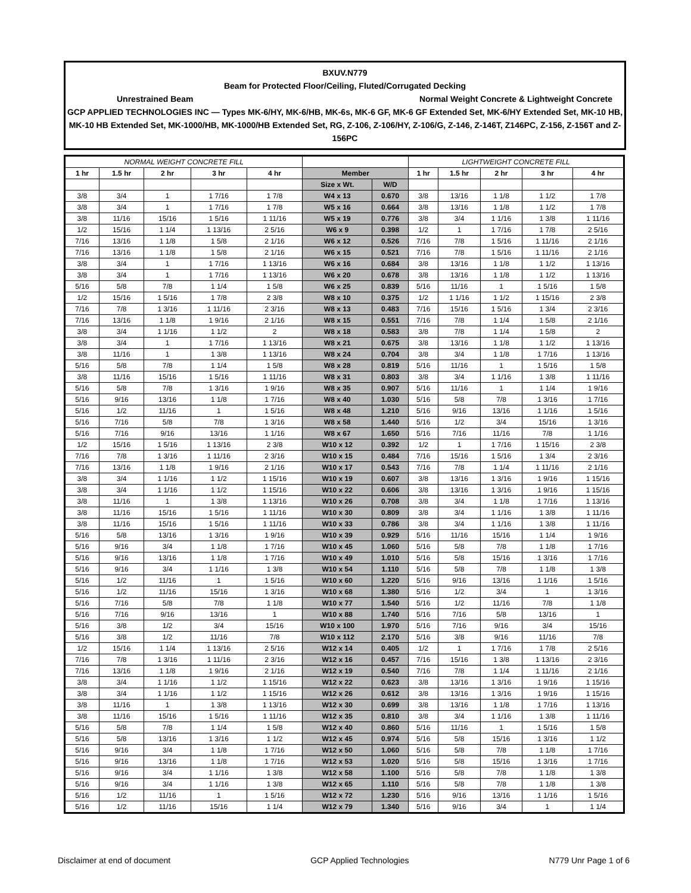BXUV.N779
Beam for Protected Floor/Ceiling, Fluted/Corrugated Decking
Unrestrained Beam Normal Weight Concrete & Lightweight Concrete
GCP APPLIED TECHNOLOGIES INC — Types MK-6/HY, MK-6/HB, MK-6s, MK-6 GF, MK-6 GF Extended Set, MK-6/HY Extended Set, MK-10 HB, MK-10 HB Extended Set, MK-1000/HB, MK-1000/HB Extended Set, RG, Z-106, Z-106/HY, Z-106/G, Z-146, Z-146T, Z146PC, Z-156, Z-156T and Z-156PC
| NORMAL WEIGHT CONCRETE FILL | | | | | | | LIGHTWEIGHT CONCRETE FILL | | | | |
| 1 hr | 1.5 hr | 2 hr | 3 hr | 4 hr | Member | | 1 hr | 1.5 hr | 2 hr | 3 hr | 4 hr |
| | | | | | Size x Wt. | W/D | | | | | |
| 3/8 | 3/4 | 1 | 1 7/16 | 1 7/8 | W4 x 13 | 0.670 | 3/8 | 13/16 | 1 1/8 | 1 1/2 | 1 7/8 |
| 3/8 | 3/4 | 1 | 1 7/16 | 1 7/8 | W5 x 16 | 0.664 | 3/8 | 13/16 | 1 1/8 | 1 1/2 | 1 7/8 |
| 3/8 | 11/16 | 15/16 | 1 5/16 | 1 11/16 | W5 x 19 | 0.776 | 3/8 | 3/4 | 1 1/16 | 1 3/8 | 1 11/16 |
| 1/2 | 15/16 | 1 1/4 | 1 13/16 | 2 5/16 | W6 x 9 | 0.398 | 1/2 | 1 | 1 7/16 | 1 7/8 | 2 5/16 |
| 7/16 | 13/16 | 1 1/8 | 1 5/8 | 2 1/16 | W6 x 12 | 0.526 | 7/16 | 7/8 | 1 5/16 | 1 11/16 | 2 1/16 |
| 7/16 | 13/16 | 1 1/8 | 1 5/8 | 2 1/16 | W6 x 15 | 0.521 | 7/16 | 7/8 | 1 5/16 | 1 11/16 | 2 1/16 |
| 3/8 | 3/4 | 1 | 1 7/16 | 1 13/16 | W6 x 16 | 0.684 | 3/8 | 13/16 | 1 1/8 | 1 1/2 | 1 13/16 |
| 3/8 | 3/4 | 1 | 1 7/16 | 1 13/16 | W6 x 20 | 0.678 | 3/8 | 13/16 | 1 1/8 | 1 1/2 | 1 13/16 |
| 5/16 | 5/8 | 7/8 | 1 1/4 | 1 5/8 | W6 x 25 | 0.839 | 5/16 | 11/16 | 1 | 1 5/16 | 1 5/8 |
| 1/2 | 15/16 | 1 5/16 | 1 7/8 | 2 3/8 | W8 x 10 | 0.375 | 1/2 | 1 1/16 | 1 1/2 | 1 15/16 | 2 3/8 |
| 7/16 | 7/8 | 1 3/16 | 1 11/16 | 2 3/16 | W8 x 13 | 0.483 | 7/16 | 15/16 | 1 5/16 | 1 3/4 | 2 3/16 |
| 7/16 | 13/16 | 1 1/8 | 1 9/16 | 2 1/16 | W8 x 15 | 0.551 | 7/16 | 7/8 | 1 1/4 | 1 5/8 | 2 1/16 |
| 3/8 | 3/4 | 1 1/16 | 1 1/2 | 2 | W8 x 18 | 0.583 | 3/8 | 7/8 | 1 1/4 | 1 5/8 | 2 |
| 3/8 | 3/4 | 1 | 1 7/16 | 1 13/16 | W8 x 21 | 0.675 | 3/8 | 13/16 | 1 1/8 | 1 1/2 | 1 13/16 |
| 3/8 | 11/16 | 1 | 1 3/8 | 1 13/16 | W8 x 24 | 0.704 | 3/8 | 3/4 | 1 1/8 | 1 7/16 | 1 13/16 |
| 5/16 | 5/8 | 7/8 | 1 1/4 | 1 5/8 | W8 x 28 | 0.819 | 5/16 | 11/16 | 1 | 1 5/16 | 1 5/8 |
| 3/8 | 11/16 | 15/16 | 1 5/16 | 1 11/16 | W8 x 31 | 0.803 | 3/8 | 3/4 | 1 1/16 | 1 3/8 | 1 11/16 |
| 5/16 | 5/8 | 7/8 | 1 3/16 | 1 9/16 | W8 x 35 | 0.907 | 5/16 | 11/16 | 1 | 1 1/4 | 1 9/16 |
| 5/16 | 9/16 | 13/16 | 1 1/8 | 1 7/16 | W8 x 40 | 1.030 | 5/16 | 5/8 | 7/8 | 1 3/16 | 1 7/16 |
| 5/16 | 1/2 | 11/16 | 1 | 1 5/16 | W8 x 48 | 1.210 | 5/16 | 9/16 | 13/16 | 1 1/16 | 1 5/16 |
| 5/16 | 7/16 | 5/8 | 7/8 | 1 3/16 | W8 x 58 | 1.440 | 5/16 | 1/2 | 3/4 | 15/16 | 1 3/16 |
| 5/16 | 7/16 | 9/16 | 13/16 | 1 1/16 | W8 x 67 | 1.650 | 5/16 | 7/16 | 11/16 | 7/8 | 1 1/16 |
| 1/2 | 15/16 | 1 5/16 | 1 13/16 | 2 3/8 | W10 x 12 | 0.392 | 1/2 | 1 | 1 7/16 | 1 15/16 | 2 3/8 |
| 7/16 | 7/8 | 1 3/16 | 1 11/16 | 2 3/16 | W10 x 15 | 0.484 | 7/16 | 15/16 | 1 5/16 | 1 3/4 | 2 3/16 |
| 7/16 | 13/16 | 1 1/8 | 1 9/16 | 2 1/16 | W10 x 17 | 0.543 | 7/16 | 7/8 | 1 1/4 | 1 11/16 | 2 1/16 |
| 3/8 | 3/4 | 1 1/16 | 1 1/2 | 1 15/16 | W10 x 19 | 0.607 | 3/8 | 13/16 | 1 3/16 | 1 9/16 | 1 15/16 |
| 3/8 | 3/4 | 1 1/16 | 1 1/2 | 1 15/16 | W10 x 22 | 0.606 | 3/8 | 13/16 | 1 3/16 | 1 9/16 | 1 15/16 |
| 3/8 | 11/16 | 1 | 1 3/8 | 1 13/16 | W10 x 26 | 0.708 | 3/8 | 3/4 | 1 1/8 | 1 7/16 | 1 13/16 |
| 3/8 | 11/16 | 15/16 | 1 5/16 | 1 11/16 | W10 x 30 | 0.809 | 3/8 | 3/4 | 1 1/16 | 1 3/8 | 1 11/16 |
| 3/8 | 11/16 | 15/16 | 1 5/16 | 1 11/16 | W10 x 33 | 0.786 | 3/8 | 3/4 | 1 1/16 | 1 3/8 | 1 11/16 |
| 5/16 | 5/8 | 13/16 | 1 3/16 | 1 9/16 | W10 x 39 | 0.929 | 5/16 | 11/16 | 15/16 | 1 1/4 | 1 9/16 |
| 5/16 | 9/16 | 3/4 | 1 1/8 | 1 7/16 | W10 x 45 | 1.060 | 5/16 | 5/8 | 7/8 | 1 1/8 | 1 7/16 |
| 5/16 | 9/16 | 13/16 | 1 1/8 | 1 7/16 | W10 x 49 | 1.010 | 5/16 | 5/8 | 15/16 | 1 3/16 | 1 7/16 |
| 5/16 | 9/16 | 3/4 | 1 1/16 | 1 3/8 | W10 x 54 | 1.110 | 5/16 | 5/8 | 7/8 | 1 1/8 | 1 3/8 |
| 5/16 | 1/2 | 11/16 | 1 | 1 5/16 | W10 x 60 | 1.220 | 5/16 | 9/16 | 13/16 | 1 1/16 | 1 5/16 |
| 5/16 | 1/2 | 11/16 | 15/16 | 1 3/16 | W10 x 68 | 1.380 | 5/16 | 1/2 | 3/4 | 1 | 1 3/16 |
| 5/16 | 7/16 | 5/8 | 7/8 | 1 1/8 | W10 x 77 | 1.540 | 5/16 | 1/2 | 11/16 | 7/8 | 1 1/8 |
| 5/16 | 7/16 | 9/16 | 13/16 | 1 | W10 x 88 | 1.740 | 5/16 | 7/16 | 5/8 | 13/16 | 1 |
| 5/16 | 3/8 | 1/2 | 3/4 | 15/16 | W10 x 100 | 1.970 | 5/16 | 7/16 | 9/16 | 3/4 | 15/16 |
| 5/16 | 3/8 | 1/2 | 11/16 | 7/8 | W10 x 112 | 2.170 | 5/16 | 3/8 | 9/16 | 11/16 | 7/8 |
| 1/2 | 15/16 | 1 1/4 | 1 13/16 | 2 5/16 | W12 x 14 | 0.405 | 1/2 | 1 | 1 7/16 | 1 7/8 | 2 5/16 |
| 7/16 | 7/8 | 1 3/16 | 1 11/16 | 2 3/16 | W12 x 16 | 0.457 | 7/16 | 15/16 | 1 3/8 | 1 13/16 | 2 3/16 |
| 7/16 | 13/16 | 1 1/8 | 1 9/16 | 2 1/16 | W12 x 19 | 0.540 | 7/16 | 7/8 | 1 1/4 | 1 11/16 | 2 1/16 |
| 3/8 | 3/4 | 1 1/16 | 1 1/2 | 1 15/16 | W12 x 22 | 0.623 | 3/8 | 13/16 | 1 3/16 | 1 9/16 | 1 15/16 |
| 3/8 | 3/4 | 1 1/16 | 1 1/2 | 1 15/16 | W12 x 26 | 0.612 | 3/8 | 13/16 | 1 3/16 | 1 9/16 | 1 15/16 |
| 3/8 | 11/16 | 1 | 1 3/8 | 1 13/16 | W12 x 30 | 0.699 | 3/8 | 13/16 | 1 1/8 | 1 7/16 | 1 13/16 |
| 3/8 | 11/16 | 15/16 | 1 5/16 | 1 11/16 | W12 x 35 | 0.810 | 3/8 | 3/4 | 1 1/16 | 1 3/8 | 1 11/16 |
| 5/16 | 5/8 | 7/8 | 1 1/4 | 1 5/8 | W12 x 40 | 0.860 | 5/16 | 11/16 | 1 | 1 5/16 | 1 5/8 |
| 5/16 | 5/8 | 13/16 | 1 3/16 | 1 1/2 | W12 x 45 | 0.974 | 5/16 | 5/8 | 15/16 | 1 3/16 | 1 1/2 |
| 5/16 | 9/16 | 3/4 | 1 1/8 | 1 7/16 | W12 x 50 | 1.060 | 5/16 | 5/8 | 7/8 | 1 1/8 | 1 7/16 |
| 5/16 | 9/16 | 13/16 | 1 1/8 | 1 7/16 | W12 x 53 | 1.020 | 5/16 | 5/8 | 15/16 | 1 3/16 | 1 7/16 |
| 5/16 | 9/16 | 3/4 | 1 1/16 | 1 3/8 | W12 x 58 | 1.100 | 5/16 | 5/8 | 7/8 | 1 1/8 | 1 3/8 |
| 5/16 | 9/16 | 3/4 | 1 1/16 | 1 3/8 | W12 x 65 | 1.110 | 5/16 | 5/8 | 7/8 | 1 1/8 | 1 3/8 |
| 5/16 | 1/2 | 11/16 | 1 | 1 5/16 | W12 x 72 | 1.230 | 5/16 | 9/16 | 13/16 | 1 1/16 | 1 5/16 |
| 5/16 | 1/2 | 11/16 | 15/16 | 1 1/4 | W12 x 79 | 1.340 | 5/16 | 9/16 | 3/4 | 1 | 1 1/4 |
Disclaimer at end of document GCP Applied Technologies N779 Unr Page 1 of 6